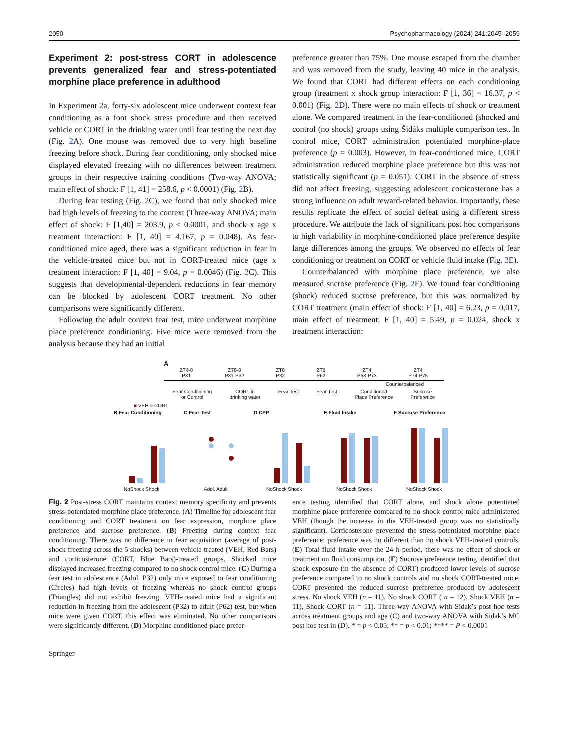2050 Psychopharmacology (2024) 241:2045–2059
Experiment 2: post-stress CORT in adolescence prevents generalized fear and stress-potentiated morphine place preference in adulthood
In Experiment 2a, forty-six adolescent mice underwent context fear conditioning as a foot shock stress procedure and then received vehicle or CORT in the drinking water until fear testing the next day (Fig. 2 A). One mouse was removed due to very high baseline freezing before shock. During fear conditioning, only shocked mice displayed elevated freezing with no differences between treatment groups in their respective training conditions (Two-way ANOVA; main effect of shock: F [1, 41] = 258.6, p < 0.0001) (Fig. 2 B).
During fear testing (Fig. 2 C), we found that only shocked mice had high levels of freezing to the context (Three-way ANOVA; main effect of shock: F [1,40] = 203.9, p < 0.0001, and shock x age x treatment interaction: F [1, 40] = 4.167, p = 0.048). As fear-conditioned mice aged, there was a significant reduction in fear in the vehicle-treated mice but not in CORT-treated mice (age x treatment interaction: F [1, 40] = 9.04, p = 0.0046) (Fig. 2 C). This suggests that developmental-dependent reductions in fear memory can be blocked by adolescent CORT treatment. No other comparisons were significantly different.
Following the adult context fear test, mice underwent morphine place preference conditioning. Five mice were removed from the analysis because they had an initial
preference greater than 75%. One mouse escaped from the chamber and was removed from the study, leaving 40 mice in the analysis. We found that CORT had different effects on each conditioning group (treatment x shock group interaction: F [1, 36] = 16.37, p < 0.001) (Fig. 2 D). There were no main effects of shock or treatment alone. We compared treatment in the fear-conditioned (shocked and control (no shock) groups using Šidáks multiple comparison test. In control mice, CORT administration potentiated morphine-place preference (p = 0.003). However, in fear-conditioned mice, CORT administration reduced morphine place preference but this was not statistically significant (p = 0.051). CORT in the absence of stress did not affect freezing, suggesting adolescent corticosterone has a strong influence on adult reward-related behavior. Importantly, these results replicate the effect of social defeat using a different stress procedure. We attribute the lack of significant post hoc comparisons to high variability in morphine-conditioned place preference despite large differences among the groups. We observed no effects of fear conditioning or treatment on CORT or vehicle fluid intake (Fig. 2 E).
Counterbalanced with morphine place preference, we also measured sucrose preference (Fig. 2 F). We found fear conditioning (shock) reduced sucrose preference, but this was normalized by CORT treatment (main effect of shock: F [1, 40] = 6.23, p = 0.017, main effect of treatment: F [1, 40] = 5.49, p = 0.024, shock x treatment interaction:
A
ZT4-8
P31 ZT8-8
P31-P32 ZT8
P32 ZT8
P62 ZT4
P63-P73 ZT4
P74-P75
Counterbalanced
Fear Conditioning
or Control CORT in
drinking water Fear Test Fear Test Conditioned
Place Preference Sucrose
Preference
■ VEH ■ CORT
B Fear Conditioning
C Fear Test
D CPP
E Fluid Intake
F Sucrose Preference
NoShock Shock
Adol. Adult
NoShock Shock
NoShock Shock
NoShock Shock
Fig. 2 Post-stress CORT maintains context memory specificity and prevents stress-potentiated morphine place preference. (A) Timeline for adolescent fear conditioning and CORT treatment on fear expression, morphine place preference and sucrose preference. (B) Freezing during context fear conditioning. There was no difference in fear acquisition (average of post-shock freezing across the 5 shocks) between vehicle-treated (VEH, Red Bars) and corticosterone (CORT, Blue Bars)-treated groups. Shocked mice displayed increased freezing compared to no shock control mice. (C) During a fear test in adolescence (Adol. P32) only mice exposed to fear conditioning (Circles) had high levels of freezing whereas no shock control groups (Triangles) did not exhibit freezing. VEH-treated mice had a significant reduction in freezing from the adolescent (P32) to adult (P62) test, but when mice were given CORT, this effect was eliminated. No other comparisons were significantly different. (D) Morphine conditioned place prefer-
ence testing identified that CORT alone, and shock alone potentiated morphine place preference compared to no shock control mice administered VEH (though the increase in the VEH-treated group was no statistically significant). Corticosterone prevented the stress-potentiated morphine place preference; preference was no different than no shock VEH-treated controls. (E) Total fluid intake over the 24 h period, there was no effect of shock or treatment on fluid consumption. (F) Sucrose preference testing identified that shock exposure (in the absence of CORT) produced lower levels of sucrose preference compared to no shock controls and no shock CORT-treated mice. CORT prevented the reduced sucrose preference produced by adolescent stress. No shock VEH (n = 11), No shock CORT ( n = 12), Shock VEH (n = 11), Shock CORT (n = 11). Three-way ANOVA with Sidak’s post hoc tests across treatment groups and age (C) and two-way ANOVA with Sidak’s MC post hoc test in (D), * = p < 0.05; ** = p < 0.01; **** = P < 0.0001
Springer